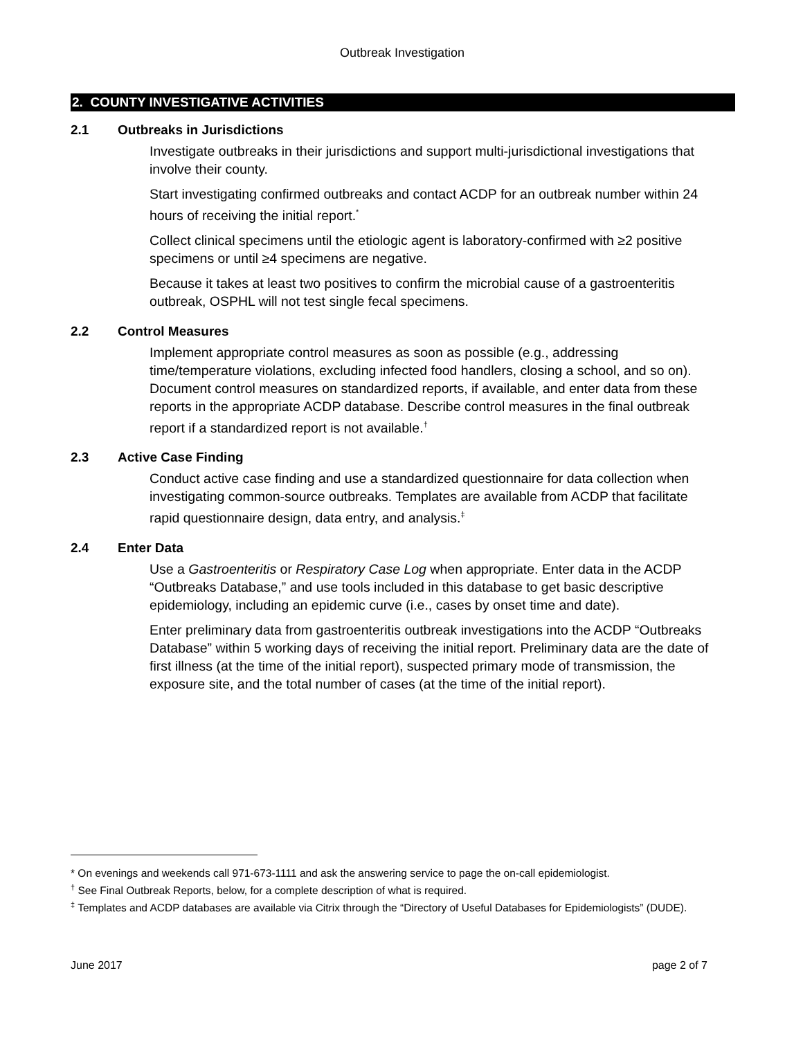Outbreak Investigation
2. COUNTY INVESTIGATIVE ACTIVITIES
2.1 Outbreaks in Jurisdictions
Investigate outbreaks in their jurisdictions and support multi-jurisdictional investigations that involve their county.
Start investigating confirmed outbreaks and contact ACDP for an outbreak number within 24 hours of receiving the initial report.<sup>*</sup>
Collect clinical specimens until the etiologic agent is laboratory-confirmed with ≥2 positive specimens or until ≥4 specimens are negative.
Because it takes at least two positives to confirm the microbial cause of a gastroenteritis outbreak, OSPHL will not test single fecal specimens.
2.2 Control Measures
Implement appropriate control measures as soon as possible (e.g., addressing time/temperature violations, excluding infected food handlers, closing a school, and so on). Document control measures on standardized reports, if available, and enter data from these reports in the appropriate ACDP database. Describe control measures in the final outbreak report if a standardized report is not available.<sup>†</sup>
2.3 Active Case Finding
Conduct active case finding and use a standardized questionnaire for data collection when investigating common-source outbreaks. Templates are available from ACDP that facilitate rapid questionnaire design, data entry, and analysis.<sup>‡</sup>
2.4 Enter Data
Use a Gastroenteritis or Respiratory Case Log when appropriate. Enter data in the ACDP “Outbreaks Database,” and use tools included in this database to get basic descriptive epidemiology, including an epidemic curve (i.e., cases by onset time and date).
Enter preliminary data from gastroenteritis outbreak investigations into the ACDP “Outbreaks Database” within 5 working days of receiving the initial report. Preliminary data are the date of first illness (at the time of the initial report), suspected primary mode of transmission, the exposure site, and the total number of cases (at the time of the initial report).
* On evenings and weekends call 971-673-1111 and ask the answering service to page the on-call epidemiologist.
<sup>†</sup> See Final Outbreak Reports, below, for a complete description of what is required.
<sup>‡</sup> Templates and ACDP databases are available via Citrix through the “Directory of Useful Databases for Epidemiologists” (DUDE).
June 2017 page 2 of 7